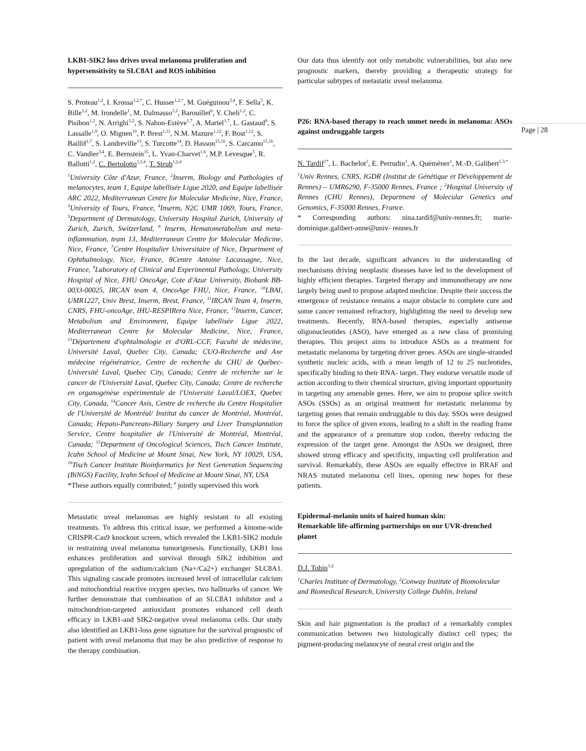LKB1-SIK2 loss drives uveal melanoma proliferation and hypersensitivity to SLC8A1 and ROS inhibition
S. Proteau<sup>1,2</sup>, I. Krossa<sup>1,2,*</sup>, C. Husser<sup>1,2,*</sup>, M. Guéguinou<sup>3,4</sup>, F. Sella<sup>5</sup>, K. Bille<sup>1,2</sup>, M. Irondelle<sup>1</sup>, M. Dalmasso<sup>1,2</sup>, Barouillet<sup>6</sup>, Y. Cheli<sup>1,2</sup>, C. Pisibon<sup>1,2</sup>, N. Arrighi<sup>1,2</sup>, S. Nahon-Estève<sup>1,7</sup>, A. Martel<sup>1,7</sup>, L. Gastaud<sup>8</sup>, S. Lassalle<sup>1,9</sup>, O. Mignen<sup>10</sup>, P. Brest<sup>1,11</sup>, N.M. Mazure<sup>1,12</sup>, F. Bost<sup>1,12</sup>, S. Baillif<sup>1,7</sup>, S. Landreville<sup>13</sup>, S. Turcotte<sup>14</sup>, D. Hasson<sup>15,16</sup>, S. Carcamo<sup>15,16</sup>, C. Vandier<sup>3,4</sup>, E. Bernstein<sup>15</sup>, L. Yvan-Charvet<sup>1,6</sup>, M.P. Levesque<sup>5</sup>, R. Ballotti<sup>1,2</sup>, C. Bertolotto<sup>1,2,#</sup>, T. Strub<sup>1,2,#</sup>
<sup>1</sup> University Côte d'Azur, France, <sup>2</sup>Inserm, Biology and Pathologies of melanocytes, team 1, Equipe labellisée Ligue 2020, and Equipe labellisée ARC 2022, Mediterranean Centre for Molecular Medicine, Nice, France, <sup>3</sup>University of Tours, France, <sup>4</sup>Inserm, N2C UMR 1069, Tours, France, <sup>5</sup>Department of Dermatology, University Hospital Zurich, University of Zurich, Zurich, Switzerland, <sup>6</sup> Inserm, Hematometabolism and meta-inflammation, team 13, Mediterranean Centre for Molecular Medicine, Nice, France, <sup>7</sup>Centre Hospitalier Universitaire of Nice, Department of Ophthalmology, Nice, France, 8Centre Antoine Lacassagne, Nice, France, <sup>9</sup>Laboratory of Clinical and Experimental Pathology, University Hospital of Nice, FHU OncoAge, Cote d'Azur University, Biobank BB-0033-00025, IRCAN team 4, OncoAge FHU, Nice, France, <sup>10</sup>LBAI, UMR1227, Univ Brest, Inserm, Brest, France, <sup>11</sup>IRCAN Team 4, Inserm, CNRS, FHU-oncoAge, IHU-RESPIRera Nice, France, <sup>12</sup>Inserm, Cancer, Metabolism and Environment, Equipe labellisée Ligue 2022, Mediterranean Centre for Molecular Medicine, Nice, France, <sup>13</sup>Département d'ophtalmologie et d'ORL-CCF, Faculté de médecine, Université Laval, Quebec City, Canada; CUO-Recherche and Axe médecine régénératrice, Centre de recherche du CHU de Québec-Université Laval, Quebec City, Canada; Centre de recherche sur le cancer de l'Université Laval, Quebec City, Canada; Centre de recherche en organogénèse expérimentale de l'Université Laval/LOEX, Quebec City, Canada, <sup>14</sup>Cancer Axis, Centre de recherche du Centre Hospitalier de l'Université de Montréal/ Institut du cancer de Montréal, Montréal, Canada; Hepato-Pancreato-Biliary Surgery and Liver Transplantation Service, Centre hospitalier de l'Université de Montréal, Montréal, Canada; <sup>15</sup>Department of Oncological Sciences, Tisch Cancer Institute, Icahn School of Medicine at Mount Sinai, New York, NY 10029, USA, <sup>16</sup>Tisch Cancer Institute Bioinformatics for Next Generation Sequencing (BiNGS) Facility, Icahn School of Medicine at Mount Sinai, NY, USA
*These authors equally contributed; <sup>#</sup> jointly supervised this work
Metastatic uveal melanomas are highly resistant to all existing treatments. To address this critical issue, we performed a kinome-wide CRISPR-Cas9 knockout screen, which revealed the LKB1-SIK2 module in restraining uveal melanoma tumorigenesis. Functionally, LKB1 loss enhances proliferation and survival through SIK2 inhibition and upregulation of the sodium/calcium (Na+/Ca2+) exchanger SLC8A1. This signaling cascade promotes increased level of intracellular calcium and mitochondrial reactive oxygen species, two hallmarks of cancer. We further demonstrate that combination of an SLC8A1 inhibitor and a mitochondrion-targeted antioxidant promotes enhanced cell death efficacy in LKB1-and SIK2-negative uveal melanoma cells. Our study also identified an LKB1-loss gene signature for the survival prognostic of patient with uveal melanoma that may be also predictive of response to the therapy combination.
Our data thus identify not only metabolic vulnerabilities, but also new prognostic markers, thereby providing a therapeutic strategy for particular subtypes of metastatic uveal melanoma.
P26: RNA-based therapy to reach unmet needs in melanoma: ASOs against undruggable targets
N. Tardif<sup>1*</sup>, L. Bachelot<sup>1</sup>, E. Perrudin<sup>1</sup>, A. Quéméner<sup>1</sup>, M.-D. Galibert<sup>1,3,*</sup>
<sup>1</sup> Univ Rennes, CNRS, IGDR (Institut de Génétique et Développement de Rennes) – UMR6290, F-35000 Rennes, France ; <sup>2</sup>Hospital University of Rennes (CHU Rennes), Department of Molecular Genetics and Genomics, F-35000 Rennes, France.
* Corresponding authors: nina.tardif@univ-rennes.fr; marie-dominique.galibert-anne@univ- rennes.fr
In the last decade, significant advances in the understanding of mechanisms driving neoplastic diseases have led to the development of highly efficient therapies. Targeted therapy and immunotherapy are now largely being used to propose adapted medicine. Despite their success the emergence of resistance remains a major obstacle to complete cure and some cancer remained refractory, highlighting the need to develop new treatments. Recently, RNA-based therapies, especially antisense oligonucleotides (ASO), have emerged as a new class of promising therapies. This project aims to introduce ASOs as a treatment for metastatic melanoma by targeting driver genes. ASOs are single-stranded synthetic nucleic acids, with a mean length of 12 to 25 nucleotides, specifically binding to their RNA- target. They endorse versatile mode of action according to their chemical structure, giving important opportunity in targeting any amenable genes. Here, we aim to propose splice switch ASOs (SSOs) as an original treatment for metastatic melanoma by targeting genes that remain undruggable to this day. SSOs were designed to force the splice of given exons, leading to a shift in the reading frame and the appearance of a premature stop codon, thereby reducing the expression of the target gene. Amongst the ASOs we designed, three showed strong efficacy and specificity, impacting cell proliferation and survival. Remarkably, these ASOs are equally effective in BRAF and NRAS mutated melanoma cell lines, opening new hopes for these patients.
Epidermal-melanin units of haired human skin:
Remarkable life-affirming partnerships on our UVR-drenched planet
D.J. Tobin<sup>1,2</sup>
<sup>1</sup> Charles Institute of Dermatology, <sup>2</sup>Conway Institute of Biomolecular and Biomedical Research, University College Dublin, Ireland
Skin and hair pigmentation is the product of a remarkably complex communication between two histologically distinct cell types; the pigment-producing melanocyte of neural crest origin and the
Page | 28